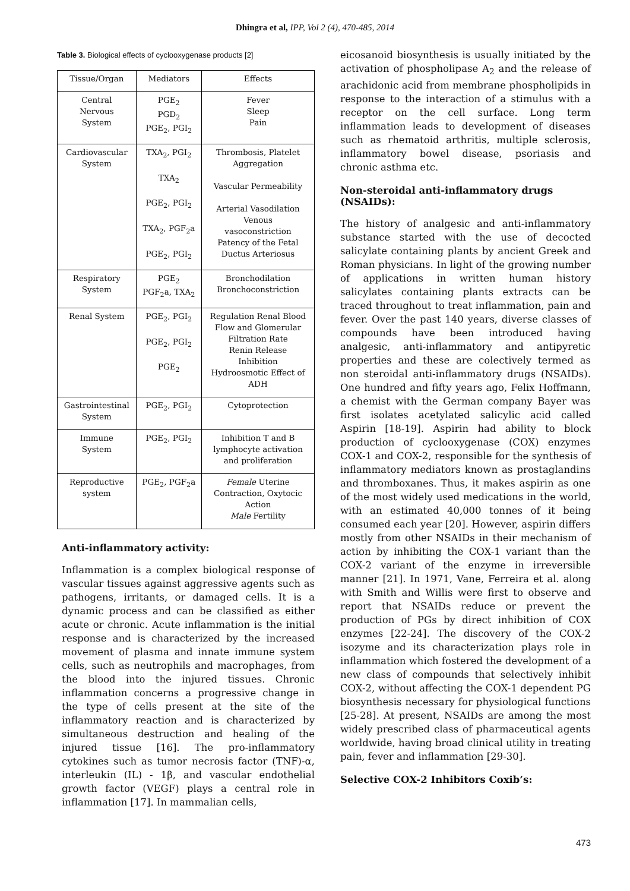Dhingra et al, IPP, Vol 2 (4), 470-485, 2014
Table 3. Biological effects of cyclooxygenase products [2]
| Tissue/Organ | Mediators | Effects |
| --- | --- | --- |
| Central Nervous System | PGE<sub>2</sub> PGD<sub>2</sub> PGE<sub>2</sub>, PGI<sub>2</sub> | Fever Sleep Pain |
| Cardiovascular System | TXA<sub>2</sub>, PGI<sub>2</sub> TXA<sub>2</sub> PGE<sub>2</sub>, PGI<sub>2</sub> TXA<sub>2</sub>, PGF<sub>2</sub>a PGE<sub>2</sub>, PGI<sub>2</sub> | Thrombosis, Platelet Aggregation Vascular Permeability Arterial Vasodilation Venous vasoconstriction Patency of the Fetal Ductus Arteriosus |
| Respiratory System | PGE<sub>2</sub> PGF<sub>2</sub>a, TXA<sub>2</sub> | Bronchodilation Bronchoconstriction |
| Renal System | PGE<sub>2</sub>, PGI<sub>2</sub> PGE<sub>2</sub>, PGI<sub>2</sub> PGE<sub>2</sub> | Regulation Renal Blood Flow and Glomerular Filtration Rate Renin Release Inhibition Hydroosmotic Effect of ADH |
| Gastrointestinal System | PGE<sub>2</sub>, PGI<sub>2</sub> | Cytoprotection |
| Immune System | PGE<sub>2</sub>, PGI<sub>2</sub> | Inhibition T and B lymphocyte activation and proliferation |
| Reproductive system | PGE<sub>2</sub>, PGF<sub>2</sub>a | Female Uterine Contraction, Oxytocic Action Male Fertility |
Anti-inflammatory activity:
Inflammation is a complex biological response of vascular tissues against aggressive agents such as pathogens, irritants, or damaged cells. It is a dynamic process and can be classified as either acute or chronic. Acute inflammation is the initial response and is characterized by the increased movement of plasma and innate immune system cells, such as neutrophils and macrophages, from the blood into the injured tissues. Chronic inflammation concerns a progressive change in the type of cells present at the site of the inflammatory reaction and is characterized by simultaneous destruction and healing of the injured tissue [16]. The pro-inflammatory cytokines such as tumor necrosis factor (TNF)-α, interleukin (IL) - 1β, and vascular endothelial growth factor (VEGF) plays a central role in inflammation [17]. In mammalian cells,
eicosanoid biosynthesis is usually initiated by the activation of phospholipase A<sub>2</sub> and the release of arachidonic acid from membrane phospholipids in response to the interaction of a stimulus with a receptor on the cell surface. Long term inflammation leads to development of diseases such as rhematoid arthritis, multiple sclerosis, inflammatory bowel disease, psoriasis and chronic asthma etc.
Non-steroidal anti-inflammatory drugs (NSAIDs):
The history of analgesic and anti-inflammatory substance started with the use of decocted salicylate containing plants by ancient Greek and Roman physicians. In light of the growing number of applications in written human history salicylates containing plants extracts can be traced throughout to treat inflammation, pain and fever. Over the past 140 years, diverse classes of compounds have been introduced having analgesic, anti-inflammatory and antipyretic properties and these are colectively termed as non steroidal anti-inflammatory drugs (NSAIDs). One hundred and fifty years ago, Felix Hoffmann, a chemist with the German company Bayer was first isolates acetylated salicylic acid called Aspirin [18-19]. Aspirin had ability to block production of cyclooxygenase (COX) enzymes COX-1 and COX-2, responsible for the synthesis of inflammatory mediators known as prostaglandins and thromboxanes. Thus, it makes aspirin as one of the most widely used medications in the world, with an estimated 40,000 tonnes of it being consumed each year [20]. However, aspirin differs mostly from other NSAIDs in their mechanism of action by inhibiting the COX-1 variant than the COX-2 variant of the enzyme in irreversible manner [21]. In 1971, Vane, Ferreira et al. along with Smith and Willis were first to observe and report that NSAIDs reduce or prevent the production of PGs by direct inhibition of COX enzymes [22-24]. The discovery of the COX-2 isozyme and its characterization plays role in inflammation which fostered the development of a new class of compounds that selectively inhibit COX-2, without affecting the COX-1 dependent PG biosynthesis necessary for physiological functions [25-28]. At present, NSAIDs are among the most widely prescribed class of pharmaceutical agents worldwide, having broad clinical utility in treating pain, fever and inflammation [29-30].
Selective COX-2 Inhibitors Coxib’s:
473